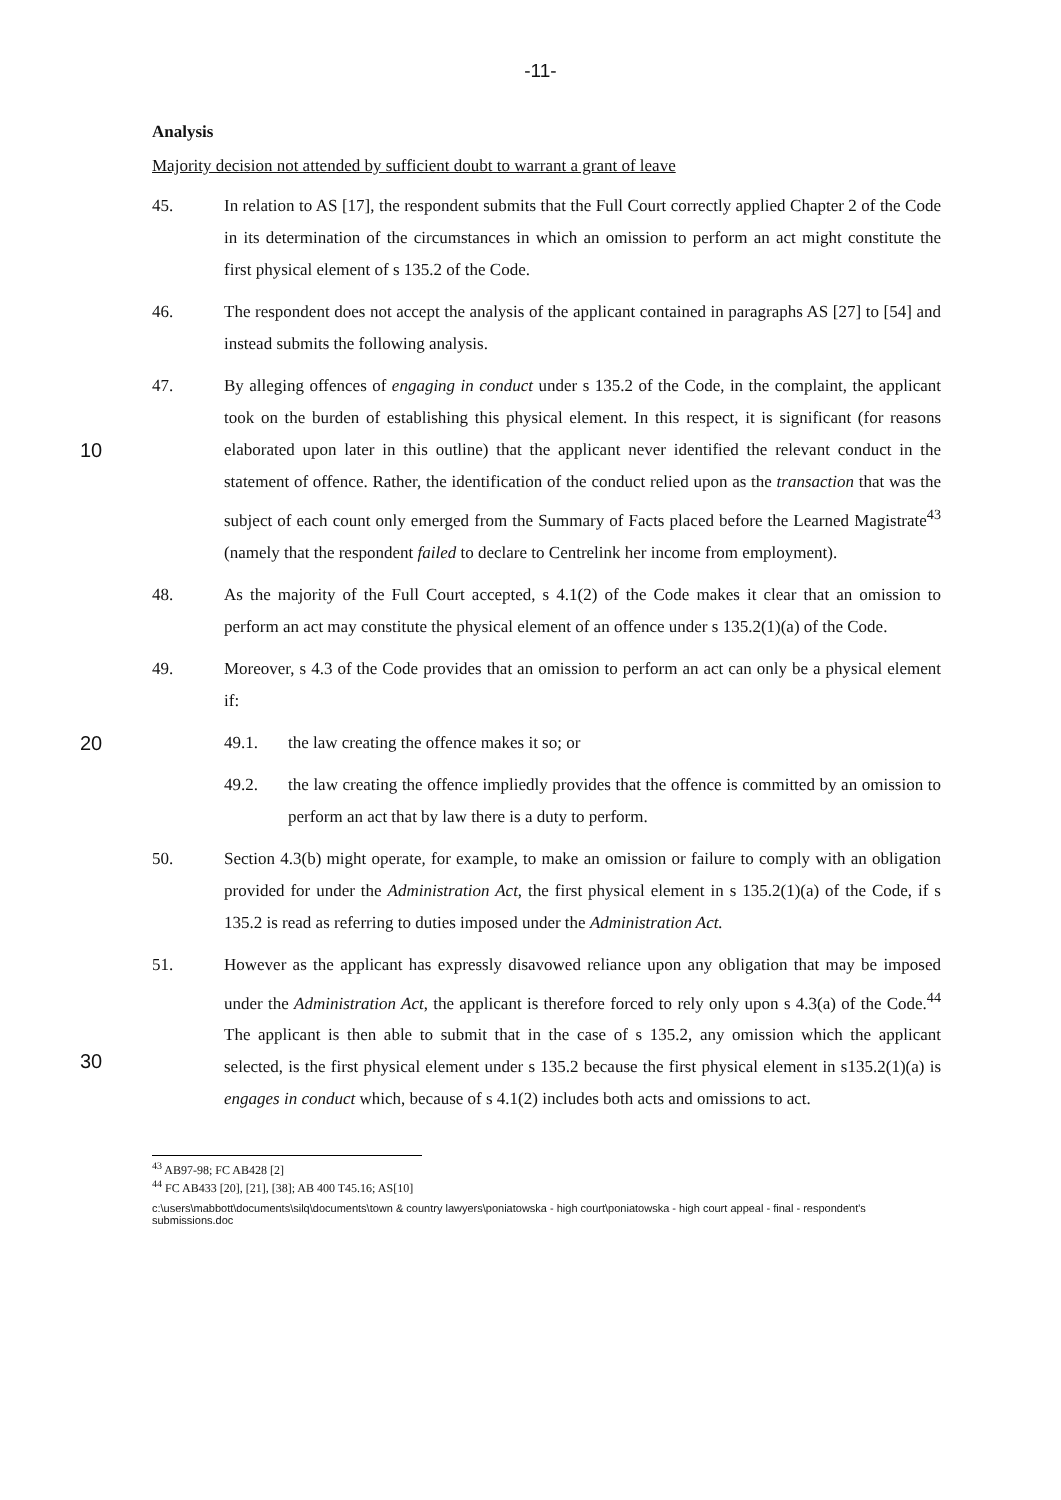-11-
Analysis
Majority decision not attended by sufficient doubt to warrant a grant of leave
45. In relation to AS [17], the respondent submits that the Full Court correctly applied Chapter 2 of the Code in its determination of the circumstances in which an omission to perform an act might constitute the first physical element of s 135.2 of the Code.
46. The respondent does not accept the analysis of the applicant contained in paragraphs AS [27] to [54] and instead submits the following analysis.
10 47. By alleging offences of engaging in conduct under s 135.2 of the Code, in the complaint, the applicant took on the burden of establishing this physical element. In this respect, it is significant (for reasons elaborated upon later in this outline) that the applicant never identified the relevant conduct in the statement of offence. Rather, the identification of the conduct relied upon as the transaction that was the subject of each count only emerged from the Summary of Facts placed before the Learned Magistrate<sup>43</sup> (namely that the respondent failed to declare to Centrelink her income from employment).
48. As the majority of the Full Court accepted, s 4.1(2) of the Code makes it clear that an omission to perform an act may constitute the physical element of an offence under s 135.2(1)(a) of the Code.
49. Moreover, s 4.3 of the Code provides that an omission to perform an act can only be a physical element if:
20 49.1. the law creating the offence makes it so; or
49.2. the law creating the offence impliedly provides that the offence is committed by an omission to perform an act that by law there is a duty to perform.
50. Section 4.3(b) might operate, for example, to make an omission or failure to comply with an obligation provided for under the Administration Act, the first physical element in s 135.2(1)(a) of the Code, if s 135.2 is read as referring to duties imposed under the Administration Act.
30 51. However as the applicant has expressly disavowed reliance upon any obligation that may be imposed under the Administration Act, the applicant is therefore forced to rely only upon s 4.3(a) of the Code.<sup>44</sup> The applicant is then able to submit that in the case of s 135.2, any omission which the applicant selected, is the first physical element under s 135.2 because the first physical element in s135.2(1)(a) is engages in conduct which, because of s 4.1(2) includes both acts and omissions to act.
<sup>43</sup> AB97-98; FC AB428 [2]
<sup>44</sup> FC AB433 [20], [21], [38]; AB 400 T45.16; AS[10]
c:\users\mabbott\documents\silq\documents\town & country lawyers\poniatowska - high court\poniatowska - high court appeal - final - respondent's submissions.doc